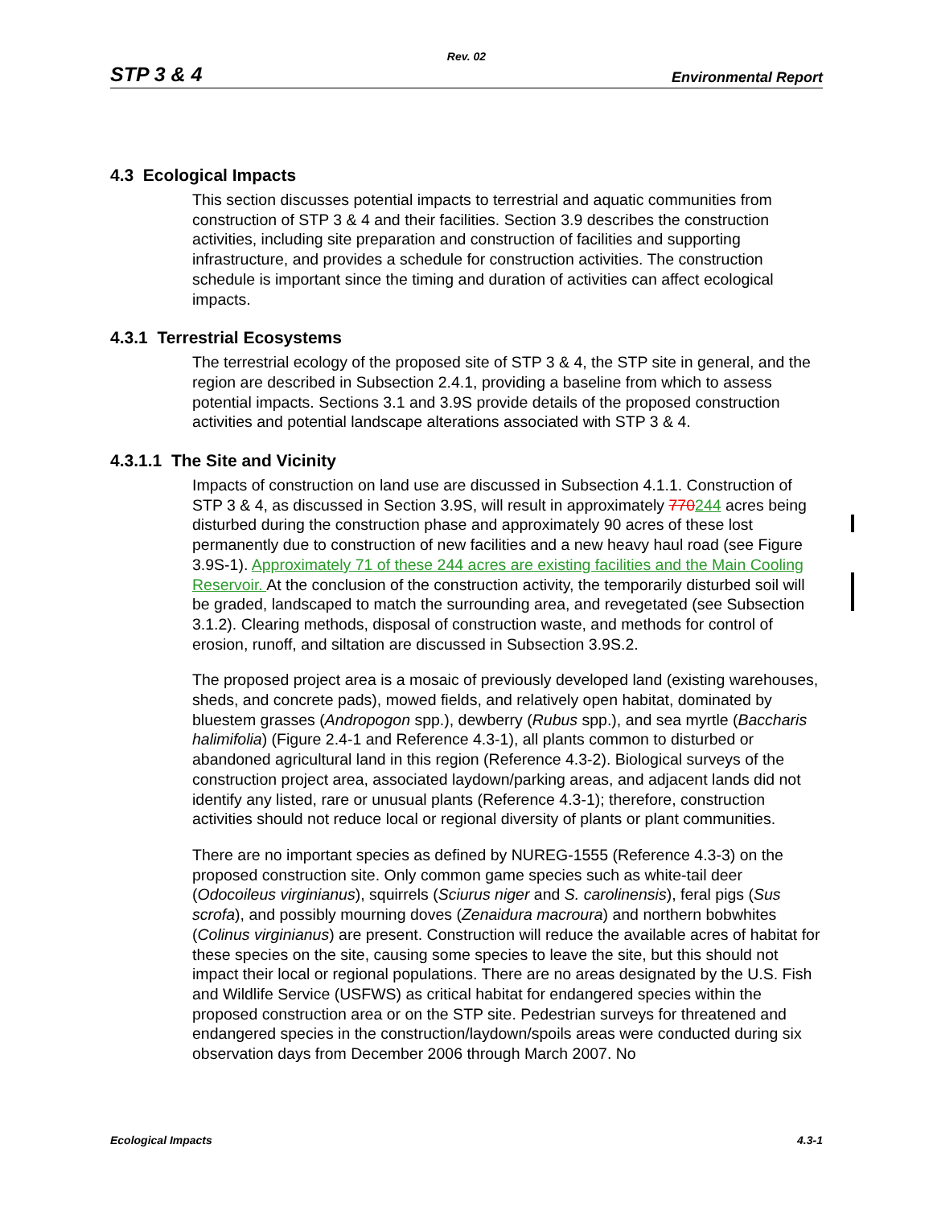Rev. 02
STP 3 & 4 Environmental Report
4.3 Ecological Impacts
This section discusses potential impacts to terrestrial and aquatic communities from construction of STP 3 & 4 and their facilities. Section 3.9 describes the construction activities, including site preparation and construction of facilities and supporting infrastructure, and provides a schedule for construction activities. The construction schedule is important since the timing and duration of activities can affect ecological impacts.
4.3.1 Terrestrial Ecosystems
The terrestrial ecology of the proposed site of STP 3 & 4, the STP site in general, and the region are described in Subsection 2.4.1, providing a baseline from which to assess potential impacts. Sections 3.1 and 3.9S provide details of the proposed construction activities and potential landscape alterations associated with STP 3 & 4.
4.3.1.1 The Site and Vicinity
Impacts of construction on land use are discussed in Subsection 4.1.1. Construction of STP 3 & 4, as discussed in Section 3.9S, will result in approximately 770244 acres being disturbed during the construction phase and approximately 90 acres of these lost permanently due to construction of new facilities and a new heavy haul road (see Figure 3.9S-1). Approximately 71 of these 244 acres are existing facilities and the Main Cooling Reservoir. At the conclusion of the construction activity, the temporarily disturbed soil will be graded, landscaped to match the surrounding area, and revegetated (see Subsection 3.1.2). Clearing methods, disposal of construction waste, and methods for control of erosion, runoff, and siltation are discussed in Subsection 3.9S.2.
The proposed project area is a mosaic of previously developed land (existing warehouses, sheds, and concrete pads), mowed fields, and relatively open habitat, dominated by bluestem grasses (Andropogon spp.), dewberry (Rubus spp.), and sea myrtle (Baccharis halimifolia) (Figure 2.4-1 and Reference 4.3-1), all plants common to disturbed or abandoned agricultural land in this region (Reference 4.3-2). Biological surveys of the construction project area, associated laydown/parking areas, and adjacent lands did not identify any listed, rare or unusual plants (Reference 4.3-1); therefore, construction activities should not reduce local or regional diversity of plants or plant communities.
There are no important species as defined by NUREG-1555 (Reference 4.3-3) on the proposed construction site. Only common game species such as white-tail deer (Odocoileus virginianus), squirrels (Sciurus niger and S. carolinensis), feral pigs (Sus scrofa), and possibly mourning doves (Zenaidura macroura) and northern bobwhites (Colinus virginianus) are present. Construction will reduce the available acres of habitat for these species on the site, causing some species to leave the site, but this should not impact their local or regional populations. There are no areas designated by the U.S. Fish and Wildlife Service (USFWS) as critical habitat for endangered species within the proposed construction area or on the STP site. Pedestrian surveys for threatened and endangered species in the construction/laydown/spoils areas were conducted during six observation days from December 2006 through March 2007. No
Ecological Impacts 4.3-1